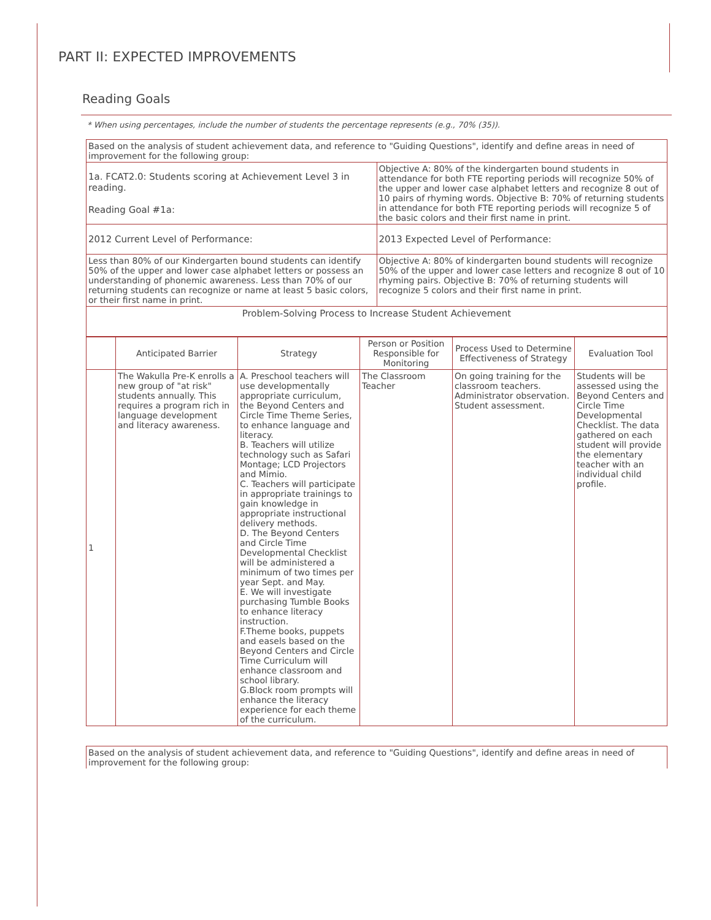PART II: EXPECTED IMPROVEMENTS
Reading Goals
* When using percentages, include the number of students the percentage represents (e.g., 70% (35)).
| Based on the analysis of student achievement data, and reference to "Guiding Questions", identify and define areas in need of improvement for the following group: | |
| 1a. FCAT2.0: Students scoring at Achievement Level 3 in reading. Reading Goal #1a: | Objective A: 80% of the kindergarten bound students in attendance for both FTE reporting periods will recognize 50% of the upper and lower case alphabet letters and recognize 8 out of 10 pairs of rhyming words. Objective B: 70% of returning students in attendance for both FTE reporting periods will recognize 5 of the basic colors and their first name in print. |
| 2012 Current Level of Performance: | 2013 Expected Level of Performance: |
| Less than 80% of our Kindergarten bound students can identify 50% of the upper and lower case alphabet letters or possess an understanding of phonemic awareness. Less than 70% of our returning students can recognize or name at least 5 basic colors, or their first name in print. | Objective A: 80% of kindergarten bound students will recognize 50% of the upper and lower case letters and recognize 8 out of 10 rhyming pairs. Objective B: 70% of returning students will recognize 5 colors and their first name in print. |
| Problem-Solving Process to Increase Student Achievement | |
| | Anticipated Barrier | Strategy | Person or Position Responsible for Monitoring | Process Used to Determine Effectiveness of Strategy | Evaluation Tool |
| --- | --- | --- | --- | --- | --- |
| 1 | The Wakulla Pre-K enrolls a new group of "at risk" students annually. This requires a program rich in language development and literacy awareness. | A. Preschool teachers will use developmentally appropriate curriculum, the Beyond Centers and Circle Time Theme Series, to enhance language and literacy. B. Teachers will utilize technology such as Safari Montage; LCD Projectors and Mimio. C. Teachers will participate in appropriate trainings to gain knowledge in appropriate instructional delivery methods. D. The Beyond Centers and Circle Time Developmental Checklist will be administered a minimum of two times per year Sept. and May. E. We will investigate purchasing Tumble Books to enhance literacy instruction. F.Theme books, puppets and easels based on the Beyond Centers and Circle Time Curriculum will enhance classroom and school library. G.Block room prompts will enhance the literacy experience for each theme of the curriculum. | The Classroom Teacher | On going training for the classroom teachers. Administrator observation. Student assessment. | Students will be assessed using the Beyond Centers and Circle Time Developmental Checklist. The data gathered on each student will provide the elementary teacher with an individual child profile. |
| Based on the analysis of student achievement data, and reference to "Guiding Questions", identify and define areas in need of improvement for the following group: |